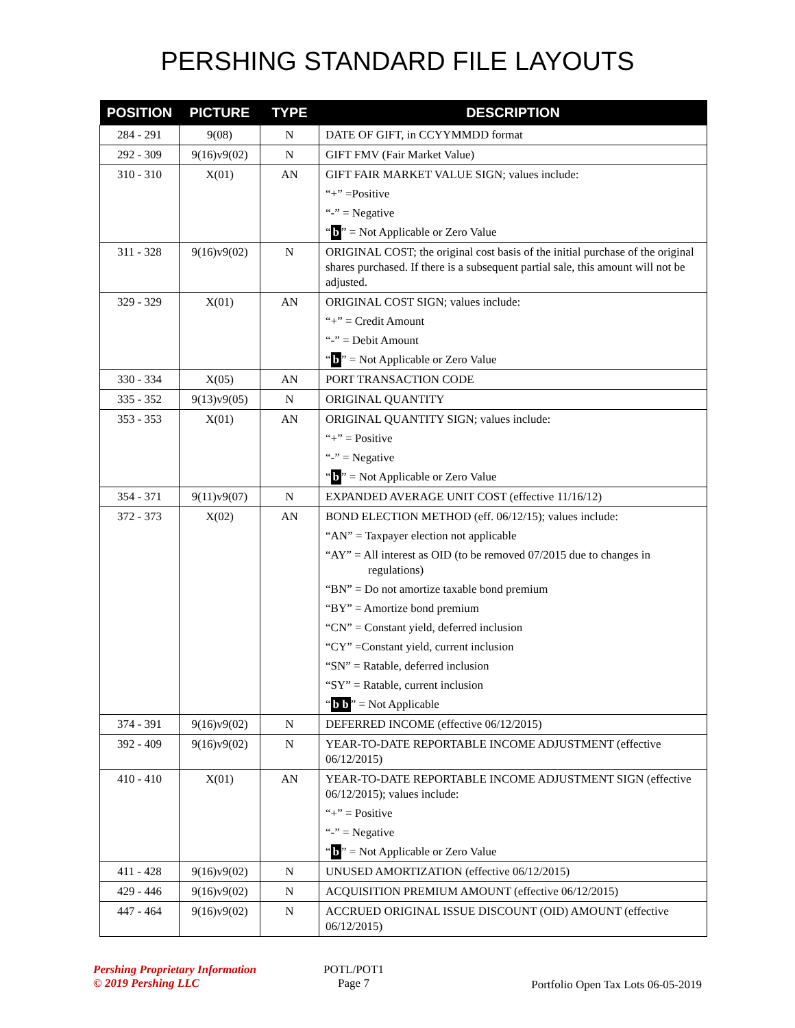PERSHING STANDARD FILE LAYOUTS
| POSITION | PICTURE | TYPE | DESCRIPTION |
| --- | --- | --- | --- |
| 284 - 291 | 9(08) | N | DATE OF GIFT, in CCYYMMDD format |
| 292 - 309 | 9(16)v9(02) | N | GIFT FMV (Fair Market Value) |
| 310 - 310 | X(01) | AN | GIFT FAIR MARKET VALUE SIGN; values include: “+” =Positive “-” = Negative “ b ” = Not Applicable or Zero Value |
| 311 - 328 | 9(16)v9(02) | N | ORIGINAL COST; the original cost basis of the initial purchase of the original shares purchased. If there is a subsequent partial sale, this amount will not be adjusted. |
| 329 - 329 | X(01) | AN | ORIGINAL COST SIGN; values include: “+” = Credit Amount “-” = Debit Amount “ b ” = Not Applicable or Zero Value |
| 330 - 334 | X(05) | AN | PORT TRANSACTION CODE |
| 335 - 352 | 9(13)v9(05) | N | ORIGINAL QUANTITY |
| 353 - 353 | X(01) | AN | ORIGINAL QUANTITY SIGN; values include: “+” = Positive “-” = Negative “ b ” = Not Applicable or Zero Value |
| 354 - 371 | 9(11)v9(07) | N | EXPANDED AVERAGE UNIT COST (effective 11/16/12) |
| 372 - 373 | X(02) | AN | BOND ELECTION METHOD (eff. 06/12/15); values include: “AN” = Taxpayer election not applicable “AY” = All interest as OID (to be removed 07/2015 due to changes in regulations) “BN” = Do not amortize taxable bond premium “BY” = Amortize bond premium “CN” = Constant yield, deferred inclusion “CY” =Constant yield, current inclusion “SN” = Ratable, deferred inclusion “SY” = Ratable, current inclusion “ b b ” = Not Applicable |
| 374 - 391 | 9(16)v9(02) | N | DEFERRED INCOME (effective 06/12/2015) |
| 392 - 409 | 9(16)v9(02) | N | YEAR-TO-DATE REPORTABLE INCOME ADJUSTMENT (effective 06/12/2015) |
| 410 - 410 | X(01) | AN | YEAR-TO-DATE REPORTABLE INCOME ADJUSTMENT SIGN (effective 06/12/2015); values include: “+” = Positive “-” = Negative “ b ” = Not Applicable or Zero Value |
| 411 - 428 | 9(16)v9(02) | N | UNUSED AMORTIZATION (effective 06/12/2015) |
| 429 - 446 | 9(16)v9(02) | N | ACQUISITION PREMIUM AMOUNT (effective 06/12/2015) |
| 447 - 464 | 9(16)v9(02) | N | ACCRUED ORIGINAL ISSUE DISCOUNT (OID) AMOUNT (effective 06/12/2015) |
Pershing Proprietary Information
© 2019 Pershing LLC
POTL/POT1
Page 7
Portfolio Open Tax Lots 06-05-2019